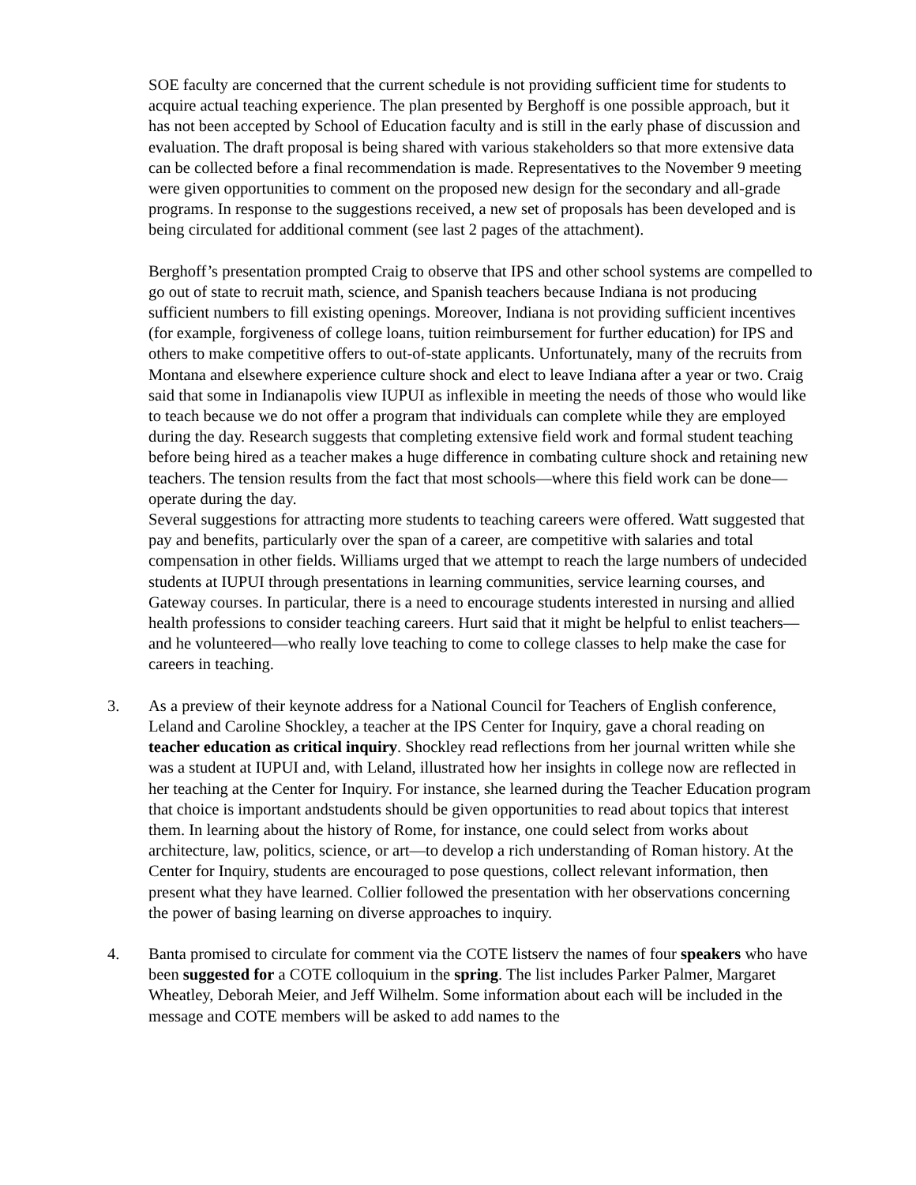SOE faculty are concerned that the current schedule is not providing sufficient time for students to acquire actual teaching experience. The plan presented by Berghoff is one possible approach, but it has not been accepted by School of Education faculty and is still in the early phase of discussion and evaluation. The draft proposal is being shared with various stakeholders so that more extensive data can be collected before a final recommendation is made. Representatives to the November 9 meeting were given opportunities to comment on the proposed new design for the secondary and all-grade programs. In response to the suggestions received, a new set of proposals has been developed and is being circulated for additional comment (see last 2 pages of the attachment).
Berghoff’s presentation prompted Craig to observe that IPS and other school systems are compelled to go out of state to recruit math, science, and Spanish teachers because Indiana is not producing sufficient numbers to fill existing openings. Moreover, Indiana is not providing sufficient incentives (for example, forgiveness of college loans, tuition reimbursement for further education) for IPS and others to make competitive offers to out-of-state applicants. Unfortunately, many of the recruits from Montana and elsewhere experience culture shock and elect to leave Indiana after a year or two. Craig said that some in Indianapolis view IUPUI as inflexible in meeting the needs of those who would like to teach because we do not offer a program that individuals can complete while they are employed during the day. Research suggests that completing extensive field work and formal student teaching before being hired as a teacher makes a huge difference in combating culture shock and retaining new teachers. The tension results from the fact that most schools—where this field work can be done—operate during the day.
Several suggestions for attracting more students to teaching careers were offered. Watt suggested that pay and benefits, particularly over the span of a career, are competitive with salaries and total compensation in other fields. Williams urged that we attempt to reach the large numbers of undecided students at IUPUI through presentations in learning communities, service learning courses, and Gateway courses. In particular, there is a need to encourage students interested in nursing and allied health professions to consider teaching careers. Hurt said that it might be helpful to enlist teachers—and he volunteered—who really love teaching to come to college classes to help make the case for careers in teaching.
3. As a preview of their keynote address for a National Council for Teachers of English conference, Leland and Caroline Shockley, a teacher at the IPS Center for Inquiry, gave a choral reading on teacher education as critical inquiry. Shockley read reflections from her journal written while she was a student at IUPUI and, with Leland, illustrated how her insights in college now are reflected in her teaching at the Center for Inquiry. For instance, she learned during the Teacher Education program that choice is important andstudents should be given opportunities to read about topics that interest them. In learning about the history of Rome, for instance, one could select from works about architecture, law, politics, science, or art—to develop a rich understanding of Roman history. At the Center for Inquiry, students are encouraged to pose questions, collect relevant information, then present what they have learned. Collier followed the presentation with her observations concerning the power of basing learning on diverse approaches to inquiry.
4. Banta promised to circulate for comment via the COTE listserv the names of four speakers who have been suggested for a COTE colloquium in the spring. The list includes Parker Palmer, Margaret Wheatley, Deborah Meier, and Jeff Wilhelm. Some information about each will be included in the message and COTE members will be asked to add names to the